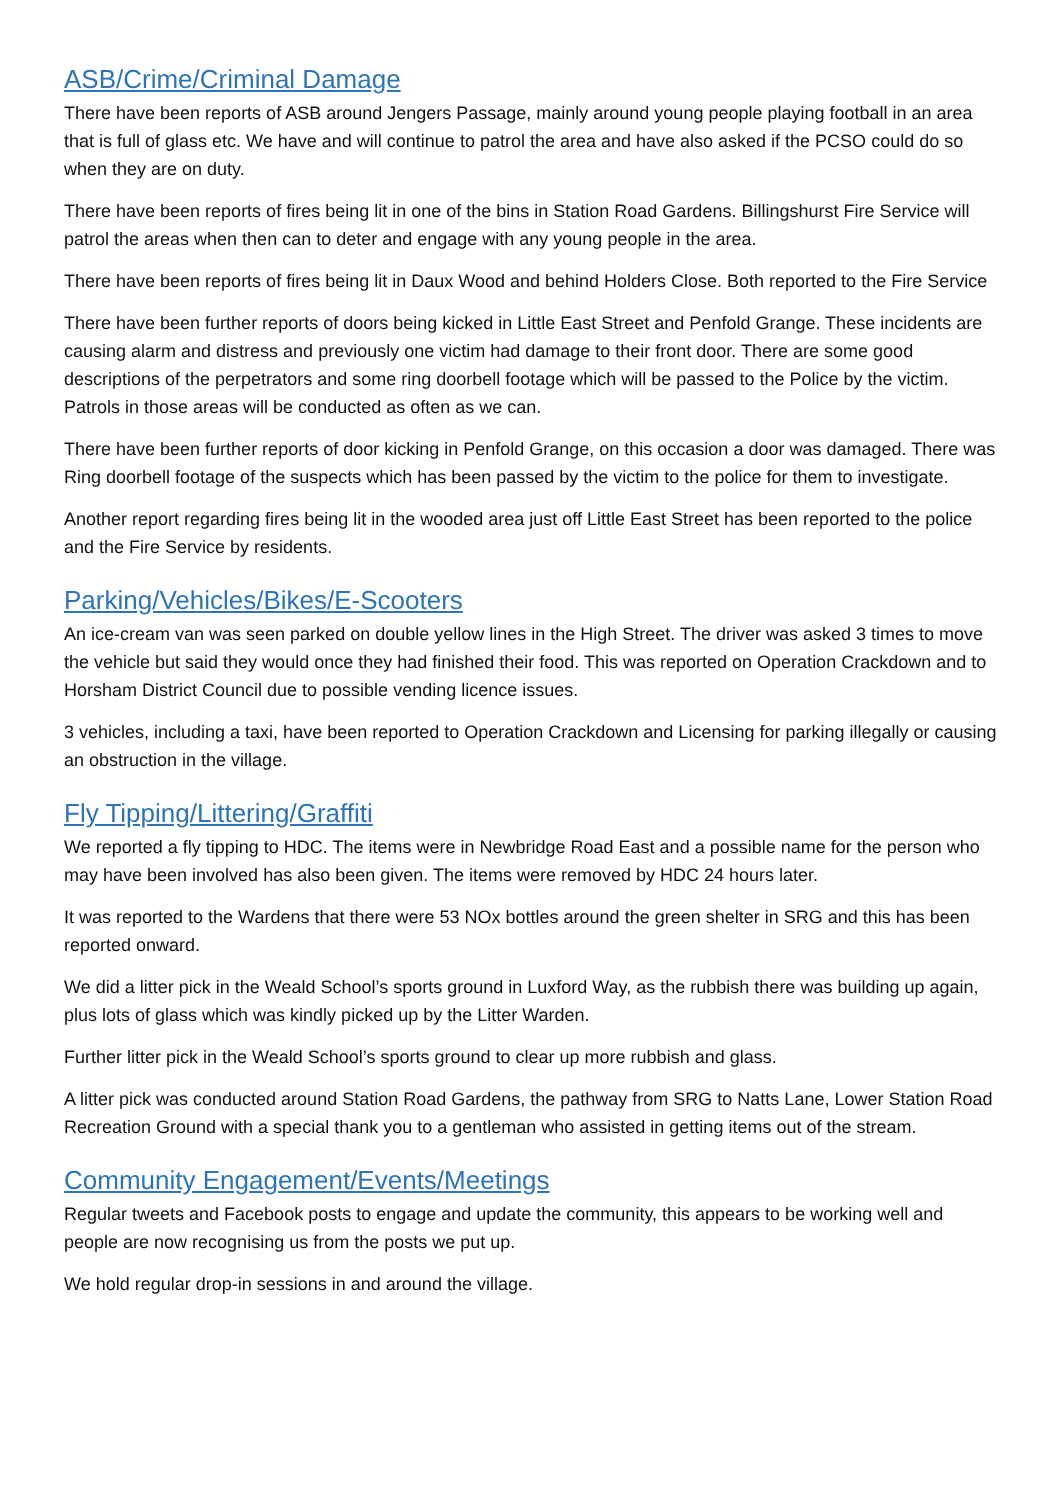ASB/Crime/Criminal Damage
There have been reports of ASB around Jengers Passage, mainly around young people playing football in an area that is full of glass etc. We have and will continue to patrol the area and have also asked if the PCSO could do so when they are on duty.
There have been reports of fires being lit in one of the bins in Station Road Gardens. Billingshurst Fire Service will patrol the areas when then can to deter and engage with any young people in the area.
There have been reports of fires being lit in Daux Wood and behind Holders Close. Both reported to the Fire Service
There have been further reports of doors being kicked in Little East Street and Penfold Grange. These incidents are causing alarm and distress and previously one victim had damage to their front door. There are some good descriptions of the perpetrators and some ring doorbell footage which will be passed to the Police by the victim. Patrols in those areas will be conducted as often as we can.
There have been further reports of door kicking in Penfold Grange, on this occasion a door was damaged. There was Ring doorbell footage of the suspects which has been passed by the victim to the police for them to investigate.
Another report regarding fires being lit in the wooded area just off Little East Street has been reported to the police and the Fire Service by residents.
Parking/Vehicles/Bikes/E-Scooters
An ice-cream van was seen parked on double yellow lines in the High Street. The driver was asked 3 times to move the vehicle but said they would once they had finished their food. This was reported on Operation Crackdown and to Horsham District Council due to possible vending licence issues.
3 vehicles, including a taxi, have been reported to Operation Crackdown and Licensing for parking illegally or causing an obstruction in the village.
Fly Tipping/Littering/Graffiti
We reported a fly tipping to HDC. The items were in Newbridge Road East and a possible name for the person who may have been involved has also been given. The items were removed by HDC 24 hours later.
It was reported to the Wardens that there were 53 NOx bottles around the green shelter in SRG and this has been reported onward.
We did a litter pick in the Weald School’s sports ground in Luxford Way, as the rubbish there was building up again, plus lots of glass which was kindly picked up by the Litter Warden.
Further litter pick in the Weald School’s sports ground to clear up more rubbish and glass.
A litter pick was conducted around Station Road Gardens, the pathway from SRG to Natts Lane, Lower Station Road Recreation Ground with a special thank you to a gentleman who assisted in getting items out of the stream.
Community Engagement/Events/Meetings
Regular tweets and Facebook posts to engage and update the community, this appears to be working well and people are now recognising us from the posts we put up.
We hold regular drop-in sessions in and around the village.